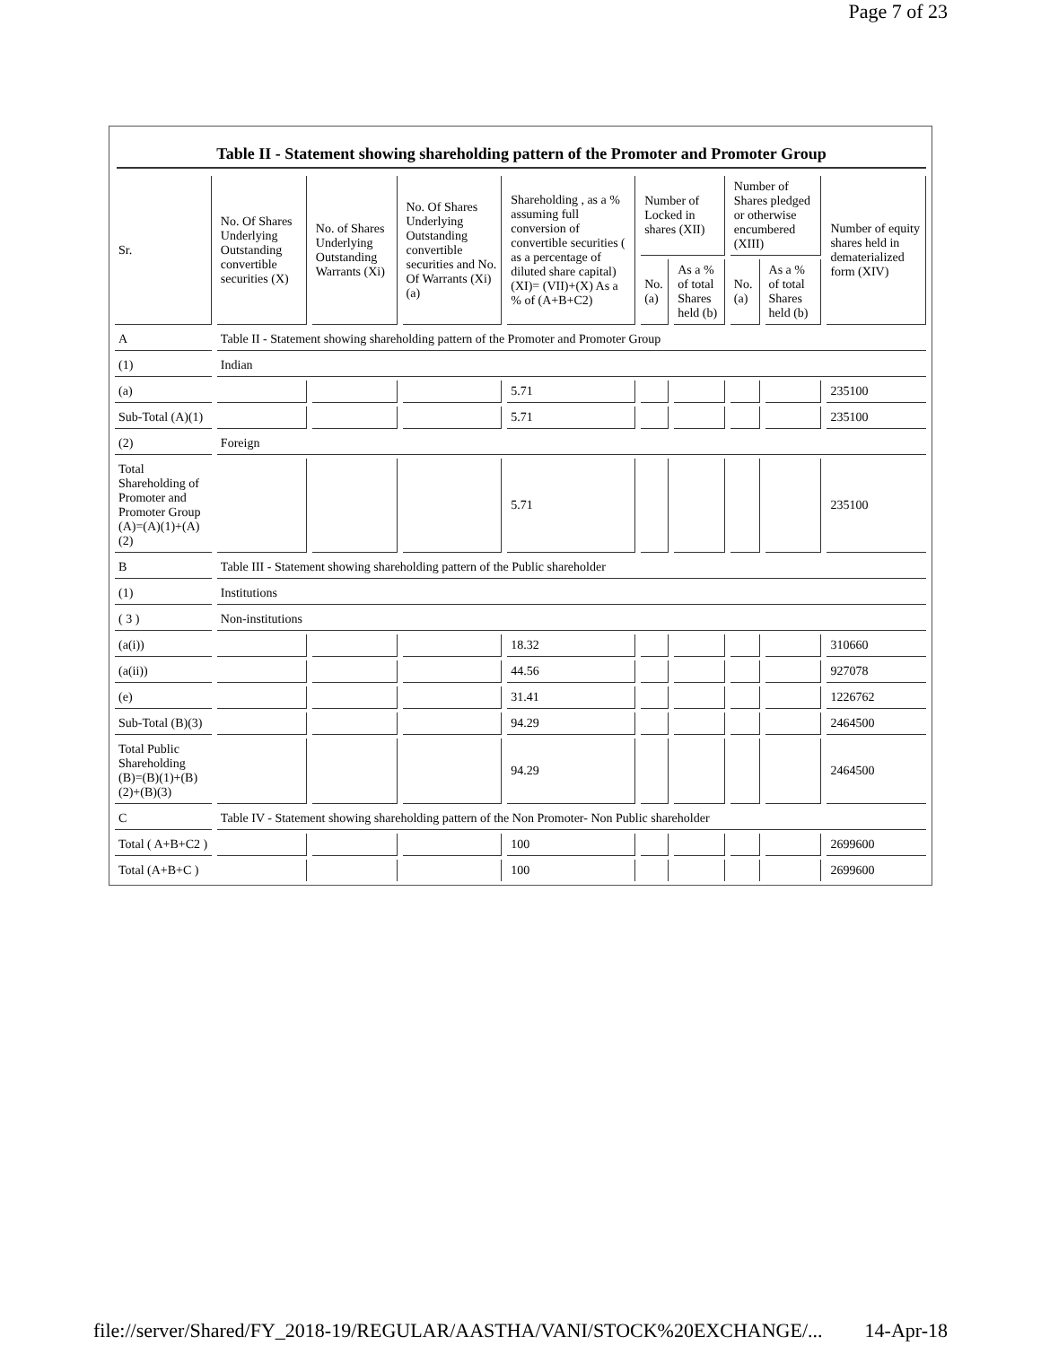Page 7 of 23
Table II - Statement showing shareholding pattern of the Promoter and Promoter Group
| Sr. | No. Of Shares Underlying Outstanding convertible securities (X) | No. of Shares Underlying Outstanding Warrants (Xi) | No. Of Shares Underlying Outstanding convertible securities and No. Of Warrants (Xi) (a) | Shareholding , as a % assuming full conversion of convertible securities ( as a percentage of diluted share capital) (XI)= (VII)+(X) As a % of (A+B+C2) | Number of Locked in shares (XII) | | Number of Shares pledged or otherwise encumbered (XIII) | | Number of equity shares held in dematerialized form (XIV) |
| --- | --- | --- | --- | --- | --- | --- | --- | --- | --- |
| | | | | | No. (a) | As a % of total Shares held (b) | No. (a) | As a % of total Shares held (b) | |
| A | Table II - Statement showing shareholding pattern of the Promoter and Promoter Group | | | | | | | | |
| (1) | Indian | | | | | | | | |
| (a) | | | | 5.71 | | | | | 235100 |
| Sub-Total (A)(1) | | | | 5.71 | | | | | 235100 |
| (2) | Foreign | | | | | | | | |
| Total Shareholding of Promoter and Promoter Group (A)=(A)(1)+(A)(2) | | | | 5.71 | | | | | 235100 |
| B | Table III - Statement showing shareholding pattern of the Public shareholder | | | | | | | | |
| (1) | Institutions | | | | | | | | |
| ( 3 ) | Non-institutions | | | | | | | | |
| (a(i)) | | | | 18.32 | | | | | 310660 |
| (a(ii)) | | | | 44.56 | | | | | 927078 |
| (e) | | | | 31.41 | | | | | 1226762 |
| Sub-Total (B)(3) | | | | 94.29 | | | | | 2464500 |
| Total Public Shareholding (B)=(B)(1)+(B)(2)+(B)(3) | | | | 94.29 | | | | | 2464500 |
| C | Table IV - Statement showing shareholding pattern of the Non Promoter- Non Public shareholder | | | | | | | | |
| Total ( A+B+C2 ) | | | | 100 | | | | | 2699600 |
| Total (A+B+C ) | | | | 100 | | | | | 2699600 |
file://server/Shared/FY_2018-19/REGULAR/AASTHA/VANI/STOCK%20EXCHANGE/... 14-Apr-18